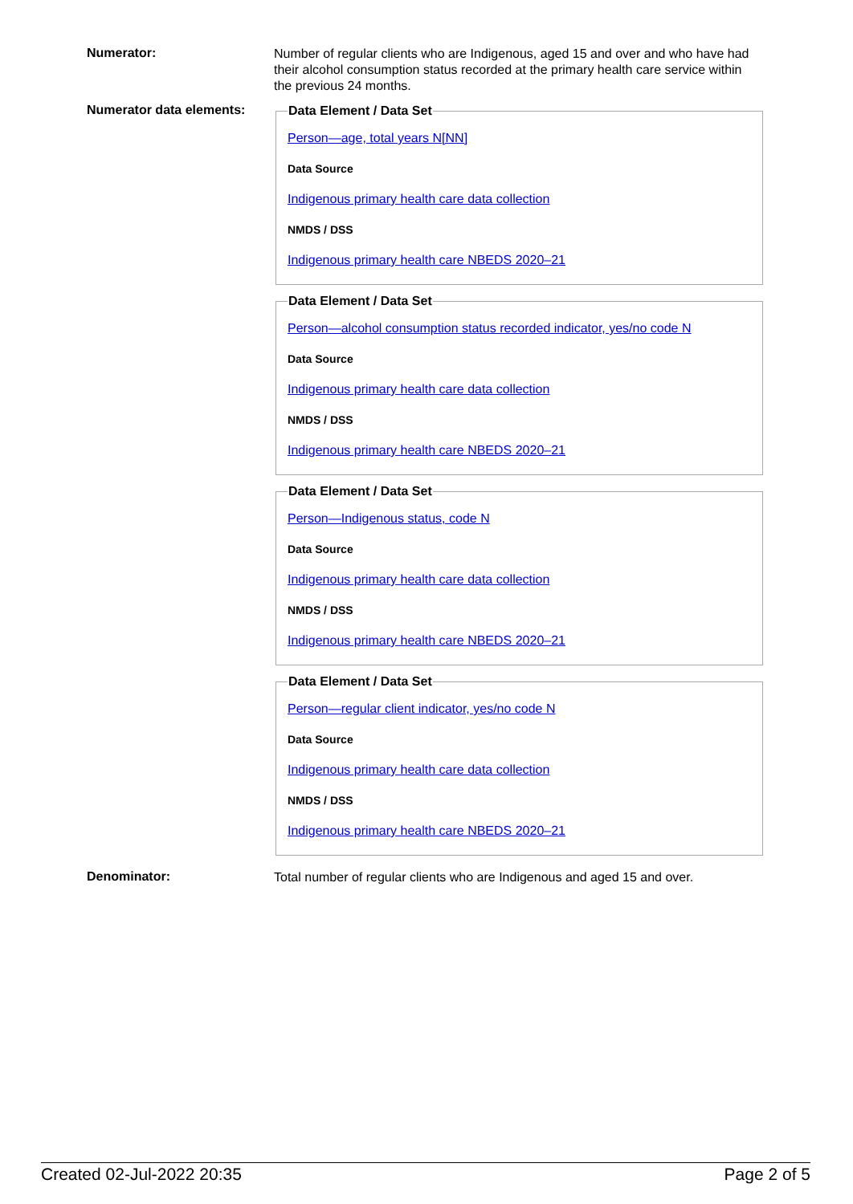Numerator:
Number of regular clients who are Indigenous, aged 15 and over and who have had their alcohol consumption status recorded at the primary health care service within the previous 24 months.
Numerator data elements:
Data Element / Data Set
Person—age, total years N[NN]
Data Source
Indigenous primary health care data collection
NMDS / DSS
Indigenous primary health care NBEDS 2020–21
Data Element / Data Set
Person—alcohol consumption status recorded indicator, yes/no code N
Data Source
Indigenous primary health care data collection
NMDS / DSS
Indigenous primary health care NBEDS 2020–21
Data Element / Data Set
Person—Indigenous status, code N
Data Source
Indigenous primary health care data collection
NMDS / DSS
Indigenous primary health care NBEDS 2020–21
Data Element / Data Set
Person—regular client indicator, yes/no code N
Data Source
Indigenous primary health care data collection
NMDS / DSS
Indigenous primary health care NBEDS 2020–21
Denominator:
Total number of regular clients who are Indigenous and aged 15 and over.
Created 02-Jul-2022 20:35 Page 2 of 5